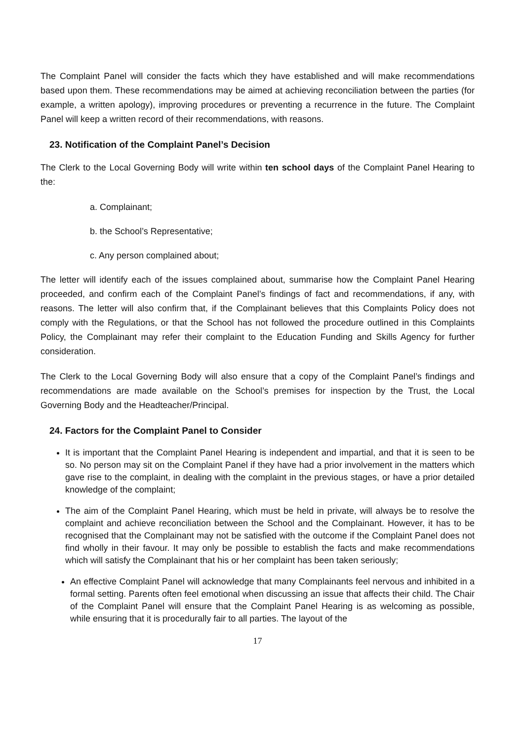The Complaint Panel will consider the facts which they have established and will make recommendations based upon them. These recommendations may be aimed at achieving reconciliation between the parties (for example, a written apology), improving procedures or preventing a recurrence in the future. The Complaint Panel will keep a written record of their recommendations, with reasons.
23. Notification of the Complaint Panel’s Decision
The Clerk to the Local Governing Body will write within ten school days of the Complaint Panel Hearing to the:
a. Complainant;
b. the School’s Representative;
c. Any person complained about;
The letter will identify each of the issues complained about, summarise how the Complaint Panel Hearing proceeded, and confirm each of the Complaint Panel’s findings of fact and recommendations, if any, with reasons. The letter will also confirm that, if the Complainant believes that this Complaints Policy does not comply with the Regulations, or that the School has not followed the procedure outlined in this Complaints Policy, the Complainant may refer their complaint to the Education Funding and Skills Agency for further consideration.
The Clerk to the Local Governing Body will also ensure that a copy of the Complaint Panel’s findings and recommendations are made available on the School’s premises for inspection by the Trust, the Local Governing Body and the Headteacher/Principal.
24. Factors for the Complaint Panel to Consider
It is important that the Complaint Panel Hearing is independent and impartial, and that it is seen to be so. No person may sit on the Complaint Panel if they have had a prior involvement in the matters which gave rise to the complaint, in dealing with the complaint in the previous stages, or have a prior detailed knowledge of the complaint;
The aim of the Complaint Panel Hearing, which must be held in private, will always be to resolve the complaint and achieve reconciliation between the School and the Complainant. However, it has to be recognised that the Complainant may not be satisfied with the outcome if the Complaint Panel does not find wholly in their favour. It may only be possible to establish the facts and make recommendations which will satisfy the Complainant that his or her complaint has been taken seriously;
An effective Complaint Panel will acknowledge that many Complainants feel nervous and inhibited in a formal setting. Parents often feel emotional when discussing an issue that affects their child. The Chair of the Complaint Panel will ensure that the Complaint Panel Hearing is as welcoming as possible, while ensuring that it is procedurally fair to all parties. The layout of the
17